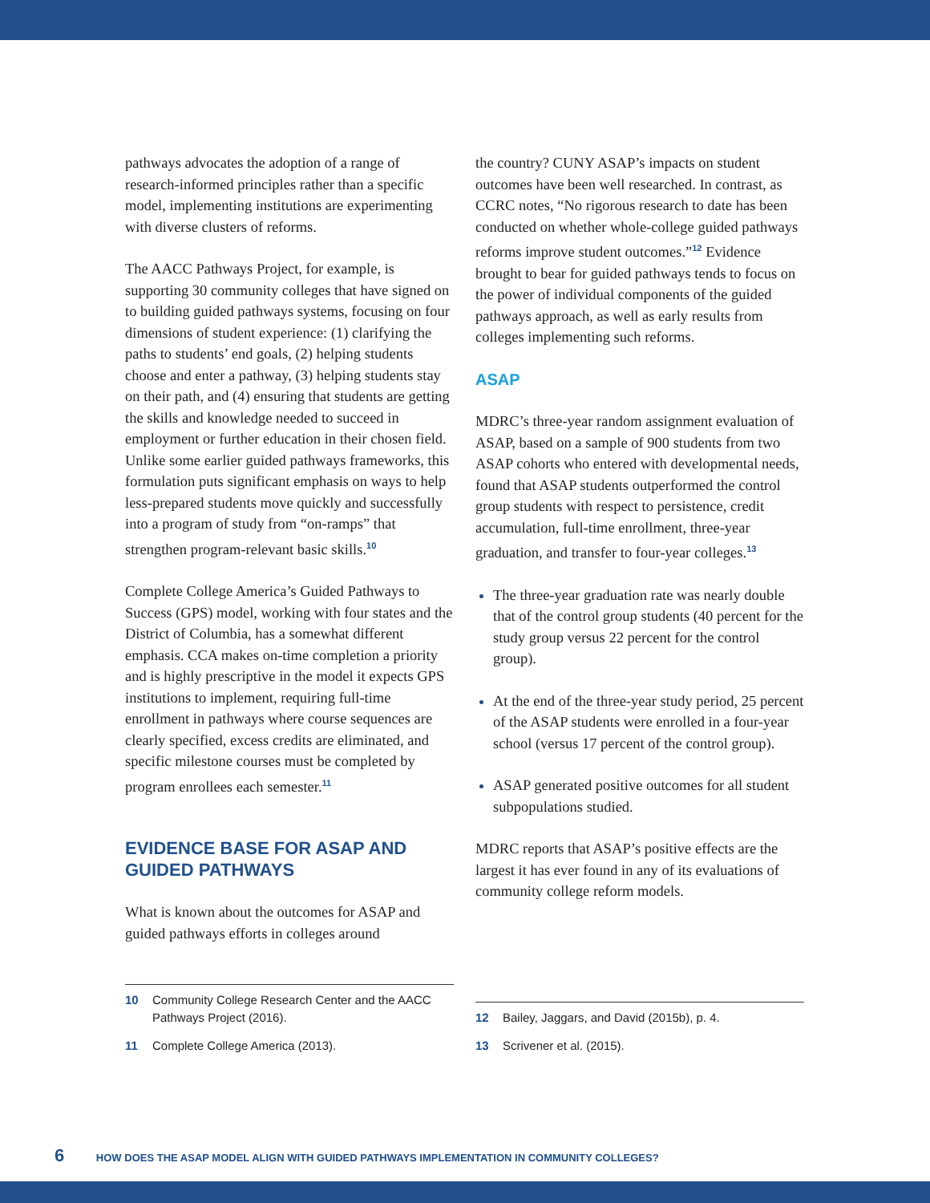pathways advocates the adoption of a range of research-informed principles rather than a specific model, implementing institutions are experimenting with diverse clusters of reforms.
The AACC Pathways Project, for example, is supporting 30 community colleges that have signed on to building guided pathways systems, focusing on four dimensions of student experience: (1) clarifying the paths to students’ end goals, (2) helping students choose and enter a pathway, (3) helping students stay on their path, and (4) ensuring that students are getting the skills and knowledge needed to succeed in employment or further education in their chosen field. Unlike some earlier guided pathways frameworks, this formulation puts significant emphasis on ways to help less-prepared students move quickly and successfully into a program of study from “on-ramps” that strengthen program-relevant basic skills.<sup>10</sup>
Complete College America’s Guided Pathways to Success (GPS) model, working with four states and the District of Columbia, has a somewhat different emphasis. CCA makes on-time completion a priority and is highly prescriptive in the model it expects GPS institutions to implement, requiring full-time enrollment in pathways where course sequences are clearly specified, excess credits are eliminated, and specific milestone courses must be completed by program enrollees each semester.<sup>11</sup>
EVIDENCE BASE FOR ASAP AND GUIDED PATHWAYS
What is known about the outcomes for ASAP and guided pathways efforts in colleges around
the country? CUNY ASAP’s impacts on student outcomes have been well researched. In contrast, as CCRC notes, “No rigorous research to date has been conducted on whether whole-college guided pathways reforms improve student outcomes.”<sup>12</sup> Evidence brought to bear for guided pathways tends to focus on the power of individual components of the guided pathways approach, as well as early results from colleges implementing such reforms.
ASAP
MDRC’s three-year random assignment evaluation of ASAP, based on a sample of 900 students from two ASAP cohorts who entered with developmental needs, found that ASAP students outperformed the control group students with respect to persistence, credit accumulation, full-time enrollment, three-year graduation, and transfer to four-year colleges.<sup>13</sup>
The three-year graduation rate was nearly double that of the control group students (40 percent for the study group versus 22 percent for the control group).
At the end of the three-year study period, 25 percent of the ASAP students were enrolled in a four-year school (versus 17 percent of the control group).
ASAP generated positive outcomes for all student subpopulations studied.
MDRC reports that ASAP’s positive effects are the largest it has ever found in any of its evaluations of community college reform models.
10 Community College Research Center and the AACC Pathways Project (2016).
11 Complete College America (2013).
12 Bailey, Jaggars, and David (2015b), p. 4.
13 Scrivener et al. (2015).
6 HOW DOES THE ASAP MODEL ALIGN WITH GUIDED PATHWAYS IMPLEMENTATION IN COMMUNITY COLLEGES?